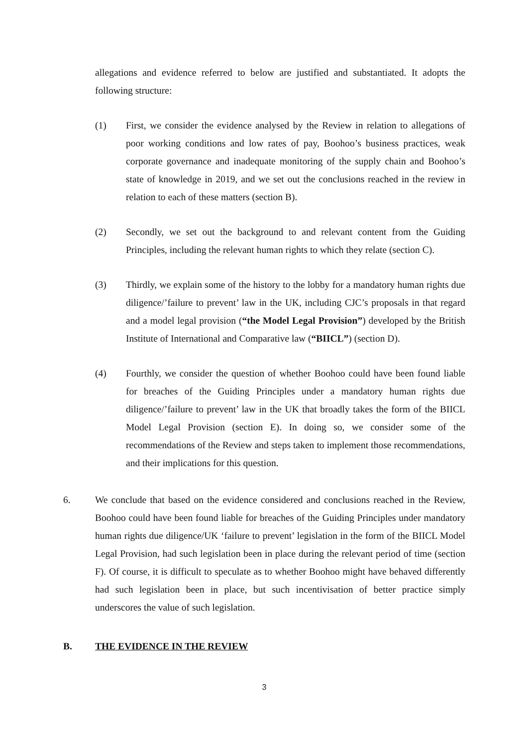allegations and evidence referred to below are justified and substantiated. It adopts the following structure:
(1) First, we consider the evidence analysed by the Review in relation to allegations of poor working conditions and low rates of pay, Boohoo’s business practices, weak corporate governance and inadequate monitoring of the supply chain and Boohoo’s state of knowledge in 2019, and we set out the conclusions reached in the review in relation to each of these matters (section B).
(2) Secondly, we set out the background to and relevant content from the Guiding Principles, including the relevant human rights to which they relate (section C).
(3) Thirdly, we explain some of the history to the lobby for a mandatory human rights due diligence/’failure to prevent’ law in the UK, including CJC’s proposals in that regard and a model legal provision (“the Model Legal Provision”) developed by the British Institute of International and Comparative law (“BIICL”) (section D).
(4) Fourthly, we consider the question of whether Boohoo could have been found liable for breaches of the Guiding Principles under a mandatory human rights due diligence/’failure to prevent’ law in the UK that broadly takes the form of the BIICL Model Legal Provision (section E). In doing so, we consider some of the recommendations of the Review and steps taken to implement those recommendations, and their implications for this question.
6. We conclude that based on the evidence considered and conclusions reached in the Review, Boohoo could have been found liable for breaches of the Guiding Principles under mandatory human rights due diligence/UK ‘failure to prevent’ legislation in the form of the BIICL Model Legal Provision, had such legislation been in place during the relevant period of time (section F). Of course, it is difficult to speculate as to whether Boohoo might have behaved differently had such legislation been in place, but such incentivisation of better practice simply underscores the value of such legislation.
B. THE EVIDENCE IN THE REVIEW
3